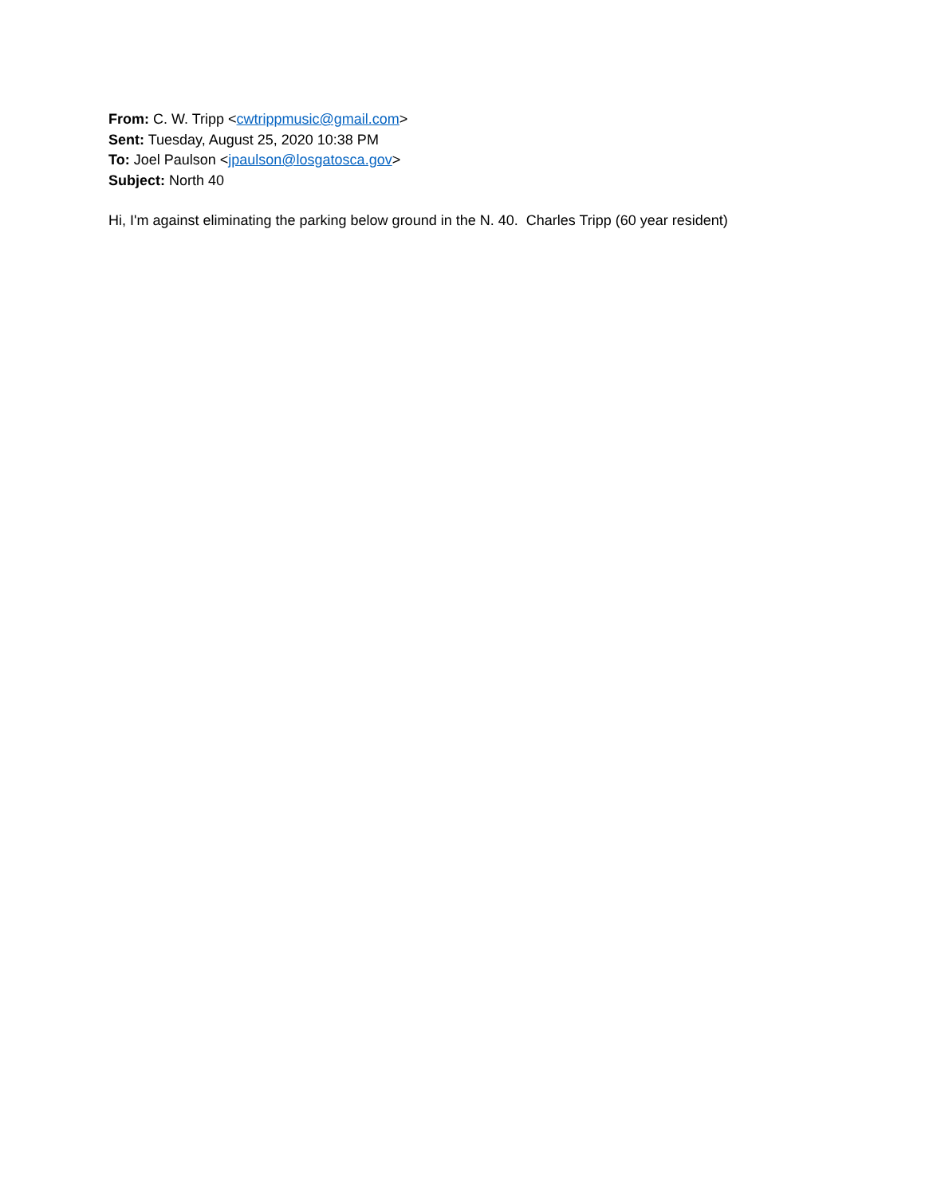From: C. W. Tripp <cwtrippmusic@gmail.com>
Sent: Tuesday, August 25, 2020 10:38 PM
To: Joel Paulson <jpaulson@losgatosca.gov>
Subject: North 40
Hi, I'm against eliminating the parking below ground in the N. 40. Charles Tripp (60 year resident)